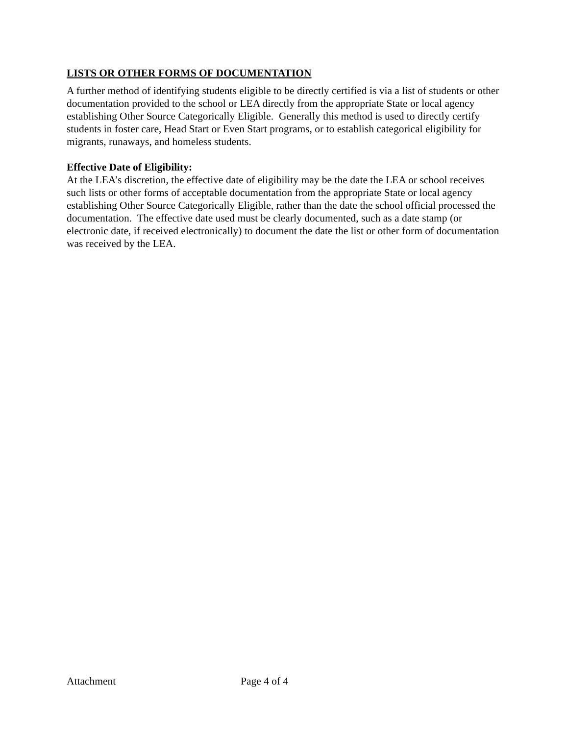LISTS OR OTHER FORMS OF DOCUMENTATION
A further method of identifying students eligible to be directly certified is via a list of students or other documentation provided to the school or LEA directly from the appropriate State or local agency establishing Other Source Categorically Eligible. Generally this method is used to directly certify students in foster care, Head Start or Even Start programs, or to establish categorical eligibility for migrants, runaways, and homeless students.
Effective Date of Eligibility:
At the LEA’s discretion, the effective date of eligibility may be the date the LEA or school receives such lists or other forms of acceptable documentation from the appropriate State or local agency establishing Other Source Categorically Eligible, rather than the date the school official processed the documentation. The effective date used must be clearly documented, such as a date stamp (or electronic date, if received electronically) to document the date the list or other form of documentation was received by the LEA.
Attachment Page 4 of 4